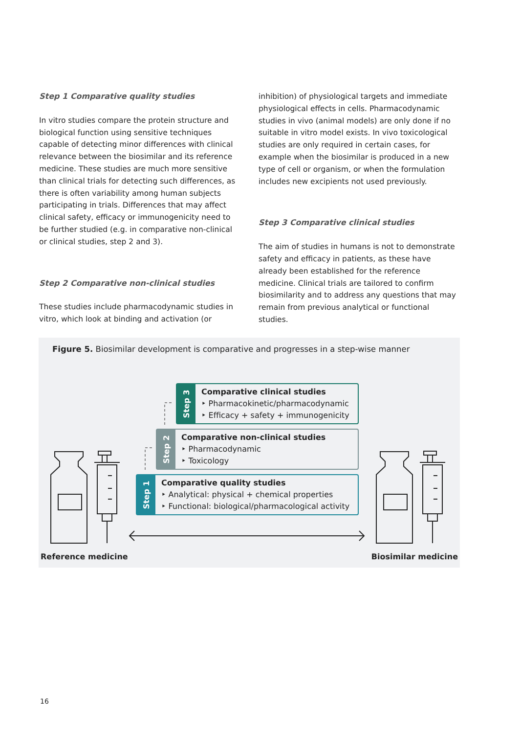Step 1 Comparative quality studies
In vitro studies compare the protein structure and biological function using sensitive techniques capable of detecting minor differences with clinical relevance between the biosimilar and its reference medicine. These studies are much more sensitive than clinical trials for detecting such differences, as there is often variability among human subjects participating in trials. Differences that may affect clinical safety, efficacy or immunogenicity need to be further studied (e.g. in comparative non-clinical or clinical studies, step 2 and 3).
Step 2 Comparative non-clinical studies
These studies include pharmacodynamic studies in vitro, which look at binding and activation (or
inhibition) of physiological targets and immediate physiological effects in cells. Pharmacodynamic studies in vivo (animal models) are only done if no suitable in vitro model exists. In vivo toxicological studies are only required in certain cases, for example when the biosimilar is produced in a new type of cell or organism, or when the formulation includes new excipients not used previously.
Step 3 Comparative clinical studies
The aim of studies in humans is not to demonstrate safety and efficacy in patients, as these have already been established for the reference medicine. Clinical trials are tailored to confirm biosimilarity and to address any questions that may remain from previous analytical or functional studies.
Figure 5. Biosimilar development is comparative and progresses in a step-wise manner
Step 3
Comparative clinical studies
‣ Pharmacokinetic/pharmacodynamic
‣ Efficacy + safety + immunogenicity
Step 2
Comparative non-clinical studies
‣ Pharmacodynamic
‣ Toxicology
Step 1
Comparative quality studies
‣ Analytical: physical + chemical properties
‣ Functional: biological/pharmacological activity
Reference medicine Biosimilar medicine
16